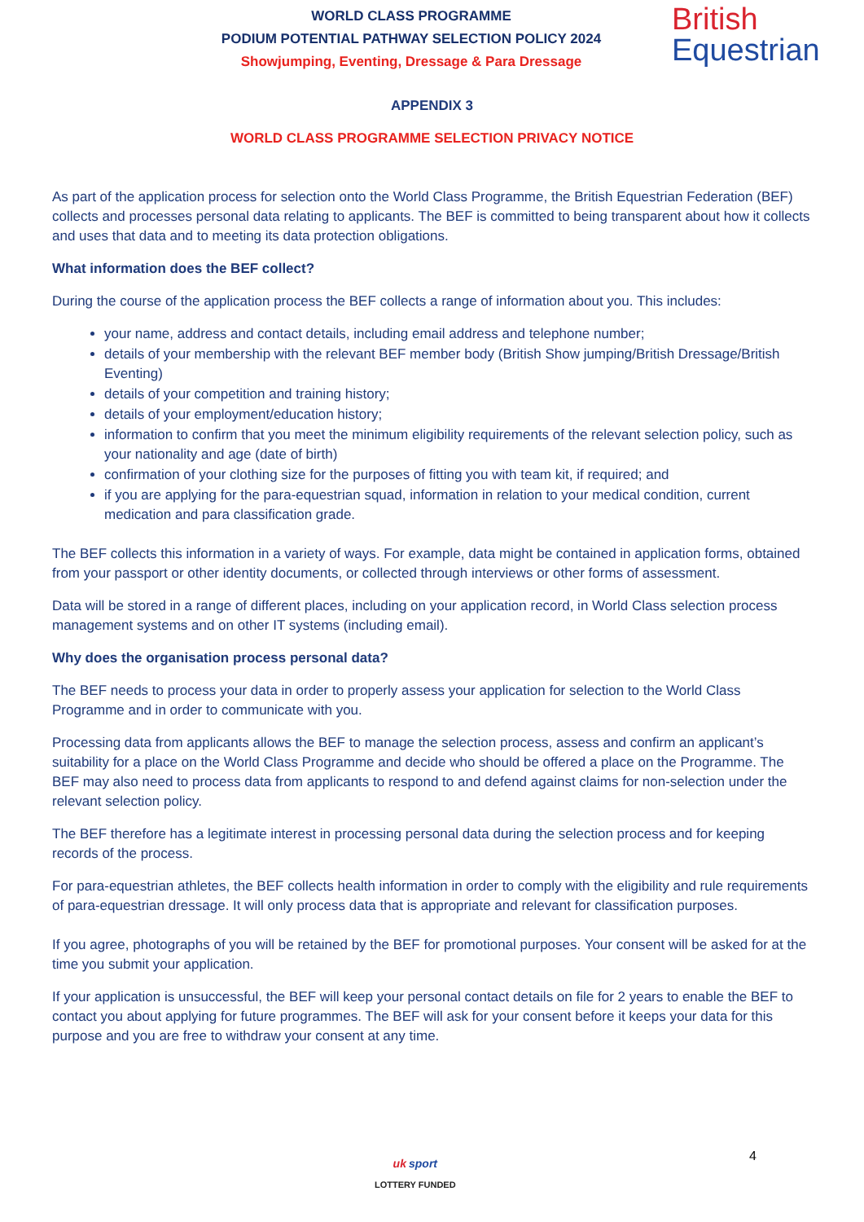WORLD CLASS PROGRAMME
PODIUM POTENTIAL PATHWAY SELECTION POLICY 2024
Showjumping, Eventing, Dressage & Para Dressage
British
Equestrian
APPENDIX 3
WORLD CLASS PROGRAMME SELECTION PRIVACY NOTICE
As part of the application process for selection onto the World Class Programme, the British Equestrian Federation (BEF) collects and processes personal data relating to applicants. The BEF is committed to being transparent about how it collects and uses that data and to meeting its data protection obligations.
What information does the BEF collect?
During the course of the application process the BEF collects a range of information about you. This includes:
your name, address and contact details, including email address and telephone number;
details of your membership with the relevant BEF member body (British Show jumping/British Dressage/British Eventing)
details of your competition and training history;
details of your employment/education history;
information to confirm that you meet the minimum eligibility requirements of the relevant selection policy, such as your nationality and age (date of birth)
confirmation of your clothing size for the purposes of fitting you with team kit, if required; and
if you are applying for the para-equestrian squad, information in relation to your medical condition, current medication and para classification grade.
The BEF collects this information in a variety of ways. For example, data might be contained in application forms, obtained from your passport or other identity documents, or collected through interviews or other forms of assessment.
Data will be stored in a range of different places, including on your application record, in World Class selection process management systems and on other IT systems (including email).
Why does the organisation process personal data?
The BEF needs to process your data in order to properly assess your application for selection to the World Class Programme and in order to communicate with you.
Processing data from applicants allows the BEF to manage the selection process, assess and confirm an applicant’s suitability for a place on the World Class Programme and decide who should be offered a place on the Programme. The BEF may also need to process data from applicants to respond to and defend against claims for non-selection under the relevant selection policy.
The BEF therefore has a legitimate interest in processing personal data during the selection process and for keeping records of the process.
For para-equestrian athletes, the BEF collects health information in order to comply with the eligibility and rule requirements of para-equestrian dressage. It will only process data that is appropriate and relevant for classification purposes.
If you agree, photographs of you will be retained by the BEF for promotional purposes. Your consent will be asked for at the time you submit your application.
If your application is unsuccessful, the BEF will keep your personal contact details on file for 2 years to enable the BEF to contact you about applying for future programmes. The BEF will ask for your consent before it keeps your data for this purpose and you are free to withdraw your consent at any time.
4
uk sport
LOTTERY FUNDED